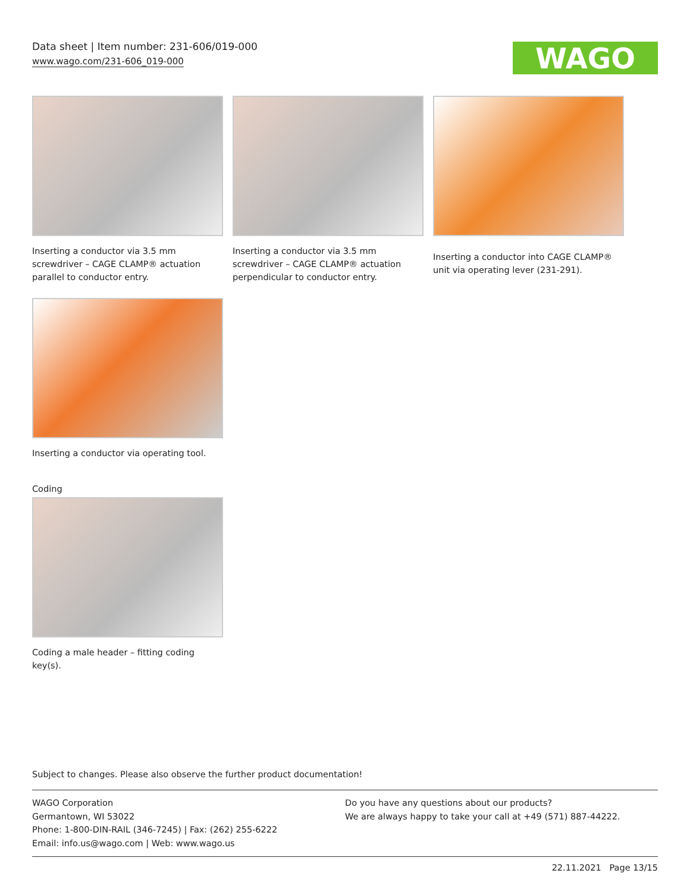Data sheet | Item number: 231-606/019-000
www.wago.com/231-606_019-000
WAGO
Inserting a conductor via 3.5 mm screwdriver – CAGE CLAMP® actuation parallel to conductor entry.
Inserting a conductor via 3.5 mm screwdriver – CAGE CLAMP® actuation perpendicular to conductor entry.
Inserting a conductor into CAGE CLAMP® unit via operating lever (231-291).
Inserting a conductor via operating tool.
Coding
Coding a male header – fitting coding key(s).
Subject to changes. Please also observe the further product documentation!
WAGO Corporation
Germantown, WI 53022
Phone: 1-800-DIN-RAIL (346-7245) | Fax: (262) 255-6222
Email: info.us@wago.com | Web: www.wago.us
Do you have any questions about our products?
We are always happy to take your call at +49 (571) 887-44222.
22.11.2021 Page 13/15